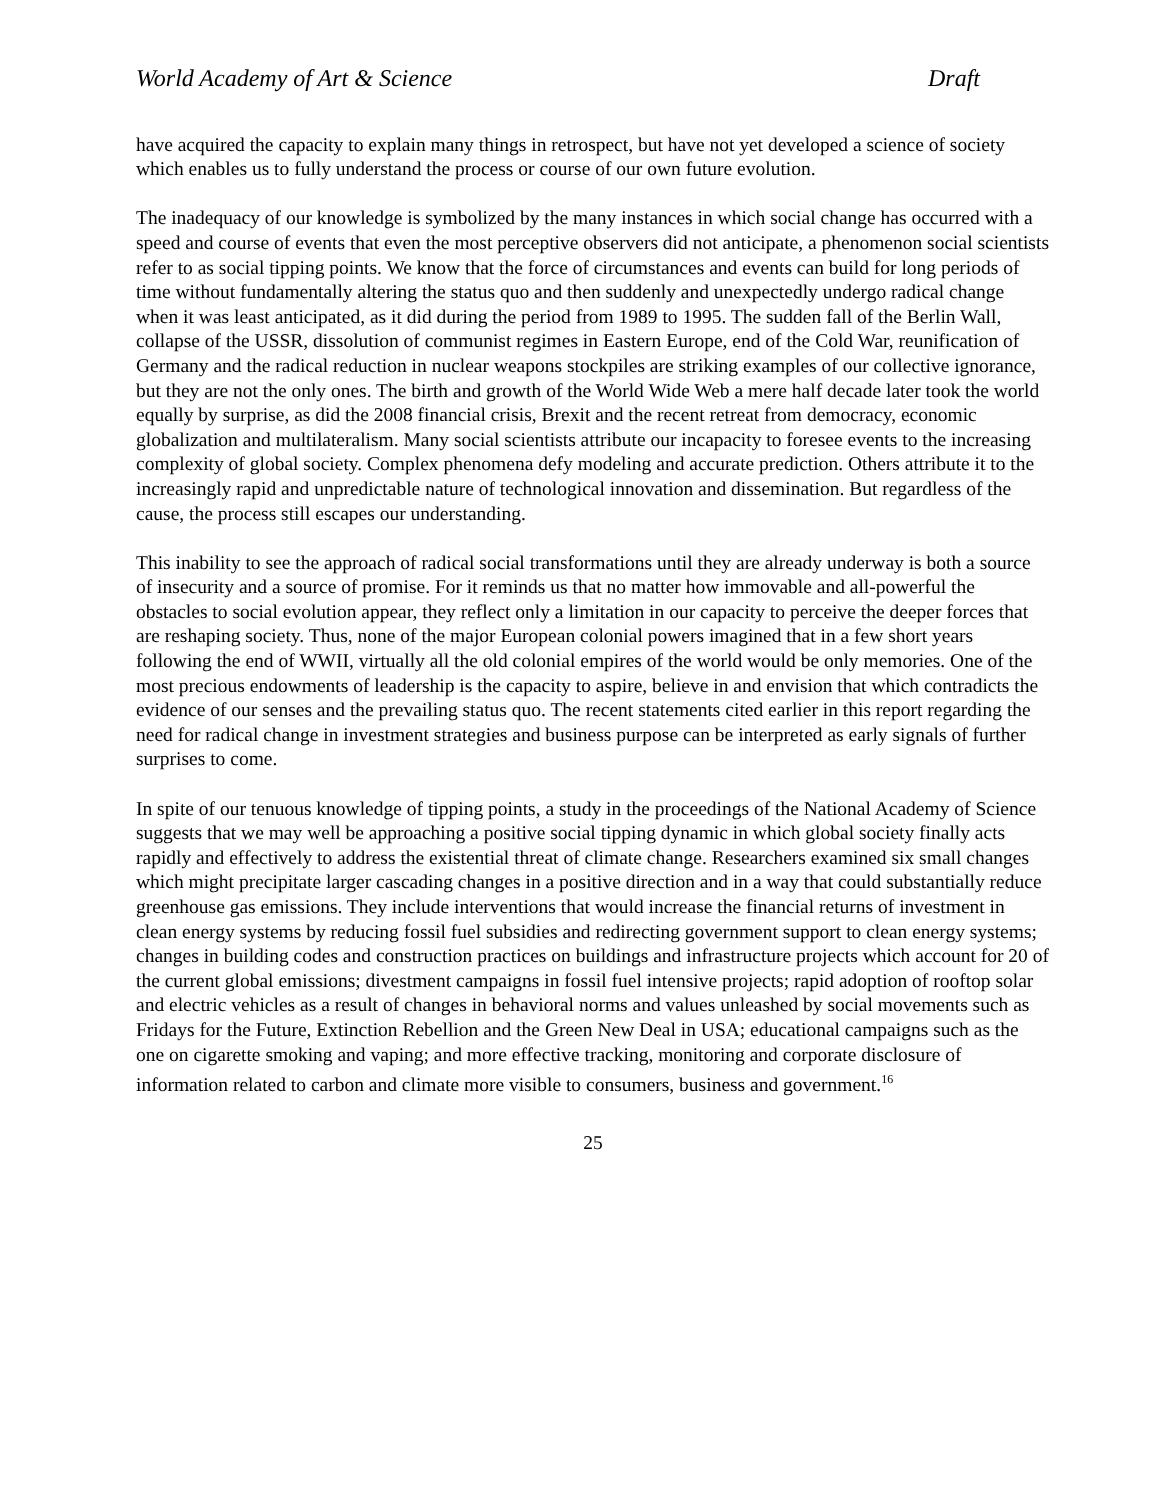World Academy of Art & Science Draft
have acquired the capacity to explain many things in retrospect, but have not yet developed a science of society which enables us to fully understand the process or course of our own future evolution.
The inadequacy of our knowledge is symbolized by the many instances in which social change has occurred with a speed and course of events that even the most perceptive observers did not anticipate, a phenomenon social scientists refer to as social tipping points. We know that the force of circumstances and events can build for long periods of time without fundamentally altering the status quo and then suddenly and unexpectedly undergo radical change when it was least anticipated, as it did during the period from 1989 to 1995. The sudden fall of the Berlin Wall, collapse of the USSR, dissolution of communist regimes in Eastern Europe, end of the Cold War, reunification of Germany and the radical reduction in nuclear weapons stockpiles are striking examples of our collective ignorance, but they are not the only ones. The birth and growth of the World Wide Web a mere half decade later took the world equally by surprise, as did the 2008 financial crisis, Brexit and the recent retreat from democracy, economic globalization and multilateralism. Many social scientists attribute our incapacity to foresee events to the increasing complexity of global society. Complex phenomena defy modeling and accurate prediction. Others attribute it to the increasingly rapid and unpredictable nature of technological innovation and dissemination. But regardless of the cause, the process still escapes our understanding.
This inability to see the approach of radical social transformations until they are already underway is both a source of insecurity and a source of promise. For it reminds us that no matter how immovable and all-powerful the obstacles to social evolution appear, they reflect only a limitation in our capacity to perceive the deeper forces that are reshaping society. Thus, none of the major European colonial powers imagined that in a few short years following the end of WWII, virtually all the old colonial empires of the world would be only memories. One of the most precious endowments of leadership is the capacity to aspire, believe in and envision that which contradicts the evidence of our senses and the prevailing status quo. The recent statements cited earlier in this report regarding the need for radical change in investment strategies and business purpose can be interpreted as early signals of further surprises to come.
In spite of our tenuous knowledge of tipping points, a study in the proceedings of the National Academy of Science suggests that we may well be approaching a positive social tipping dynamic in which global society finally acts rapidly and effectively to address the existential threat of climate change. Researchers examined six small changes which might precipitate larger cascading changes in a positive direction and in a way that could substantially reduce greenhouse gas emissions. They include interventions that would increase the financial returns of investment in clean energy systems by reducing fossil fuel subsidies and redirecting government support to clean energy systems; changes in building codes and construction practices on buildings and infrastructure projects which account for 20 of the current global emissions; divestment campaigns in fossil fuel intensive projects; rapid adoption of rooftop solar and electric vehicles as a result of changes in behavioral norms and values unleashed by social movements such as Fridays for the Future, Extinction Rebellion and the Green New Deal in USA; educational campaigns such as the one on cigarette smoking and vaping; and more effective tracking, monitoring and corporate disclosure of information related to carbon and climate more visible to consumers, business and government.<sup>16</sup>
25